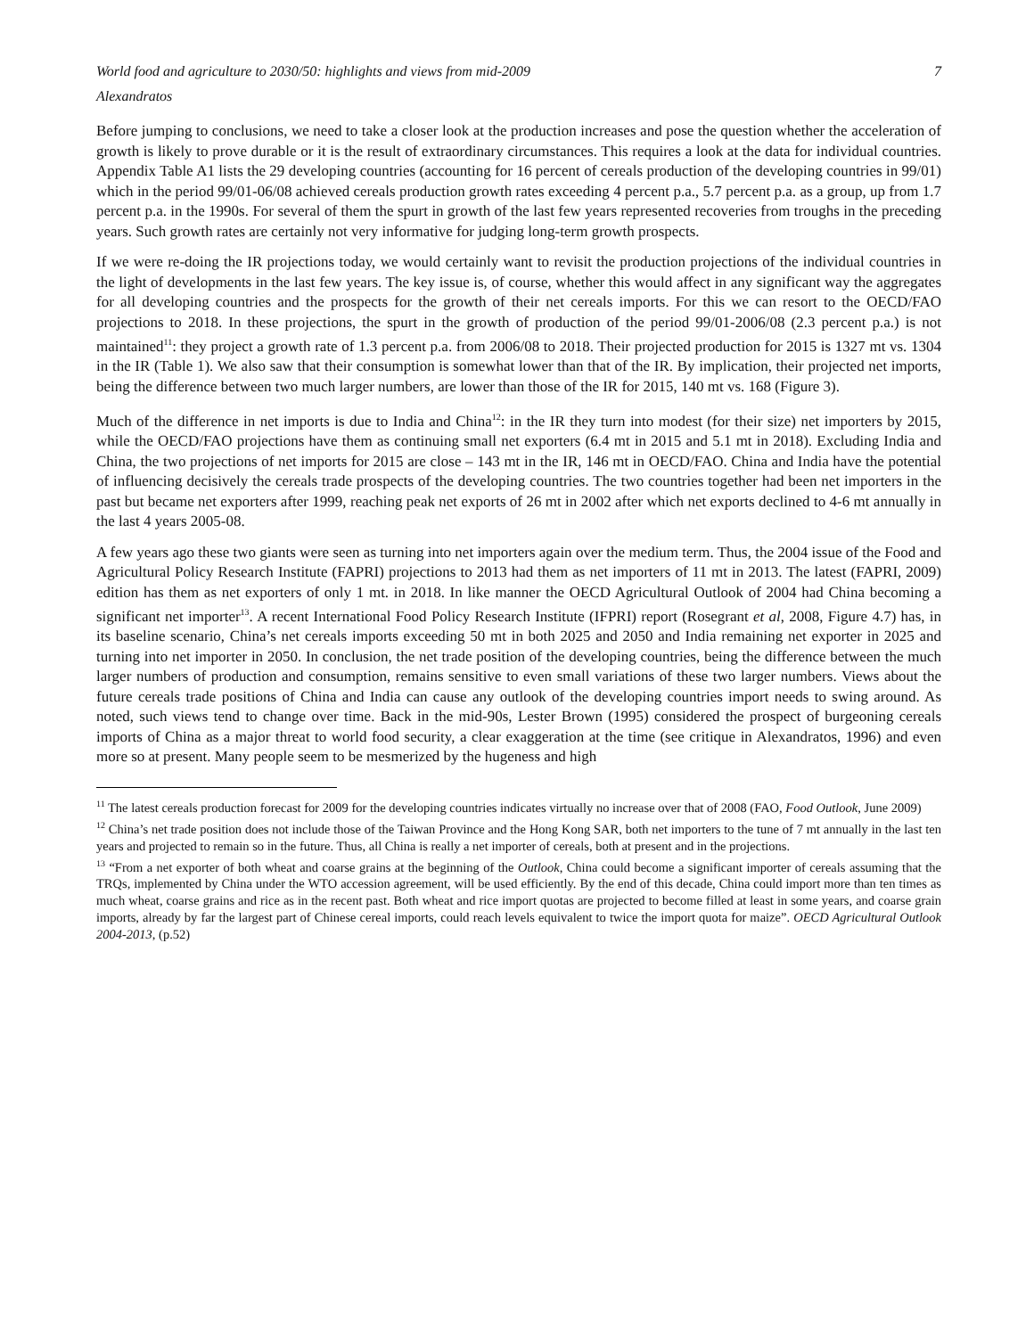World food and agriculture to 2030/50: highlights and views from mid-2009 7
Alexandratos
Before jumping to conclusions, we need to take a closer look at the production increases and pose the question whether the acceleration of growth is likely to prove durable or it is the result of extraordinary circumstances. This requires a look at the data for individual countries. Appendix Table A1 lists the 29 developing countries (accounting for 16 percent of cereals production of the developing countries in 99/01) which in the period 99/01-06/08 achieved cereals production growth rates exceeding 4 percent p.a., 5.7 percent p.a. as a group, up from 1.7 percent p.a. in the 1990s. For several of them the spurt in growth of the last few years represented recoveries from troughs in the preceding years. Such growth rates are certainly not very informative for judging long-term growth prospects.
If we were re-doing the IR projections today, we would certainly want to revisit the production projections of the individual countries in the light of developments in the last few years. The key issue is, of course, whether this would affect in any significant way the aggregates for all developing countries and the prospects for the growth of their net cereals imports. For this we can resort to the OECD/FAO projections to 2018. In these projections, the spurt in the growth of production of the period 99/01-2006/08 (2.3 percent p.a.) is not maintained<sup>11</sup>: they project a growth rate of 1.3 percent p.a. from 2006/08 to 2018. Their projected production for 2015 is 1327 mt vs. 1304 in the IR (Table 1). We also saw that their consumption is somewhat lower than that of the IR. By implication, their projected net imports, being the difference between two much larger numbers, are lower than those of the IR for 2015, 140 mt vs. 168 (Figure 3).
Much of the difference in net imports is due to India and China<sup>12</sup>: in the IR they turn into modest (for their size) net importers by 2015, while the OECD/FAO projections have them as continuing small net exporters (6.4 mt in 2015 and 5.1 mt in 2018). Excluding India and China, the two projections of net imports for 2015 are close – 143 mt in the IR, 146 mt in OECD/FAO. China and India have the potential of influencing decisively the cereals trade prospects of the developing countries. The two countries together had been net importers in the past but became net exporters after 1999, reaching peak net exports of 26 mt in 2002 after which net exports declined to 4-6 mt annually in the last 4 years 2005-08.
A few years ago these two giants were seen as turning into net importers again over the medium term. Thus, the 2004 issue of the Food and Agricultural Policy Research Institute (FAPRI) projections to 2013 had them as net importers of 11 mt in 2013. The latest (FAPRI, 2009) edition has them as net exporters of only 1 mt. in 2018. In like manner the OECD Agricultural Outlook of 2004 had China becoming a significant net importer<sup>13</sup>. A recent International Food Policy Research Institute (IFPRI) report (Rosegrant et al, 2008, Figure 4.7) has, in its baseline scenario, China’s net cereals imports exceeding 50 mt in both 2025 and 2050 and India remaining net exporter in 2025 and turning into net importer in 2050. In conclusion, the net trade position of the developing countries, being the difference between the much larger numbers of production and consumption, remains sensitive to even small variations of these two larger numbers. Views about the future cereals trade positions of China and India can cause any outlook of the developing countries import needs to swing around. As noted, such views tend to change over time. Back in the mid-90s, Lester Brown (1995) considered the prospect of burgeoning cereals imports of China as a major threat to world food security, a clear exaggeration at the time (see critique in Alexandratos, 1996) and even more so at present. Many people seem to be mesmerized by the hugeness and high
<sup>11</sup> The latest cereals production forecast for 2009 for the developing countries indicates virtually no increase over that of 2008 (FAO, Food Outlook, June 2009)
<sup>12</sup> China’s net trade position does not include those of the Taiwan Province and the Hong Kong SAR, both net importers to the tune of 7 mt annually in the last ten years and projected to remain so in the future. Thus, all China is really a net importer of cereals, both at present and in the projections.
<sup>13</sup> “From a net exporter of both wheat and coarse grains at the beginning of the Outlook, China could become a significant importer of cereals assuming that the TRQs, implemented by China under the WTO accession agreement, will be used efficiently. By the end of this decade, China could import more than ten times as much wheat, coarse grains and rice as in the recent past. Both wheat and rice import quotas are projected to become filled at least in some years, and coarse grain imports, already by far the largest part of Chinese cereal imports, could reach levels equivalent to twice the import quota for maize”. OECD Agricultural Outlook 2004-2013, (p.52)